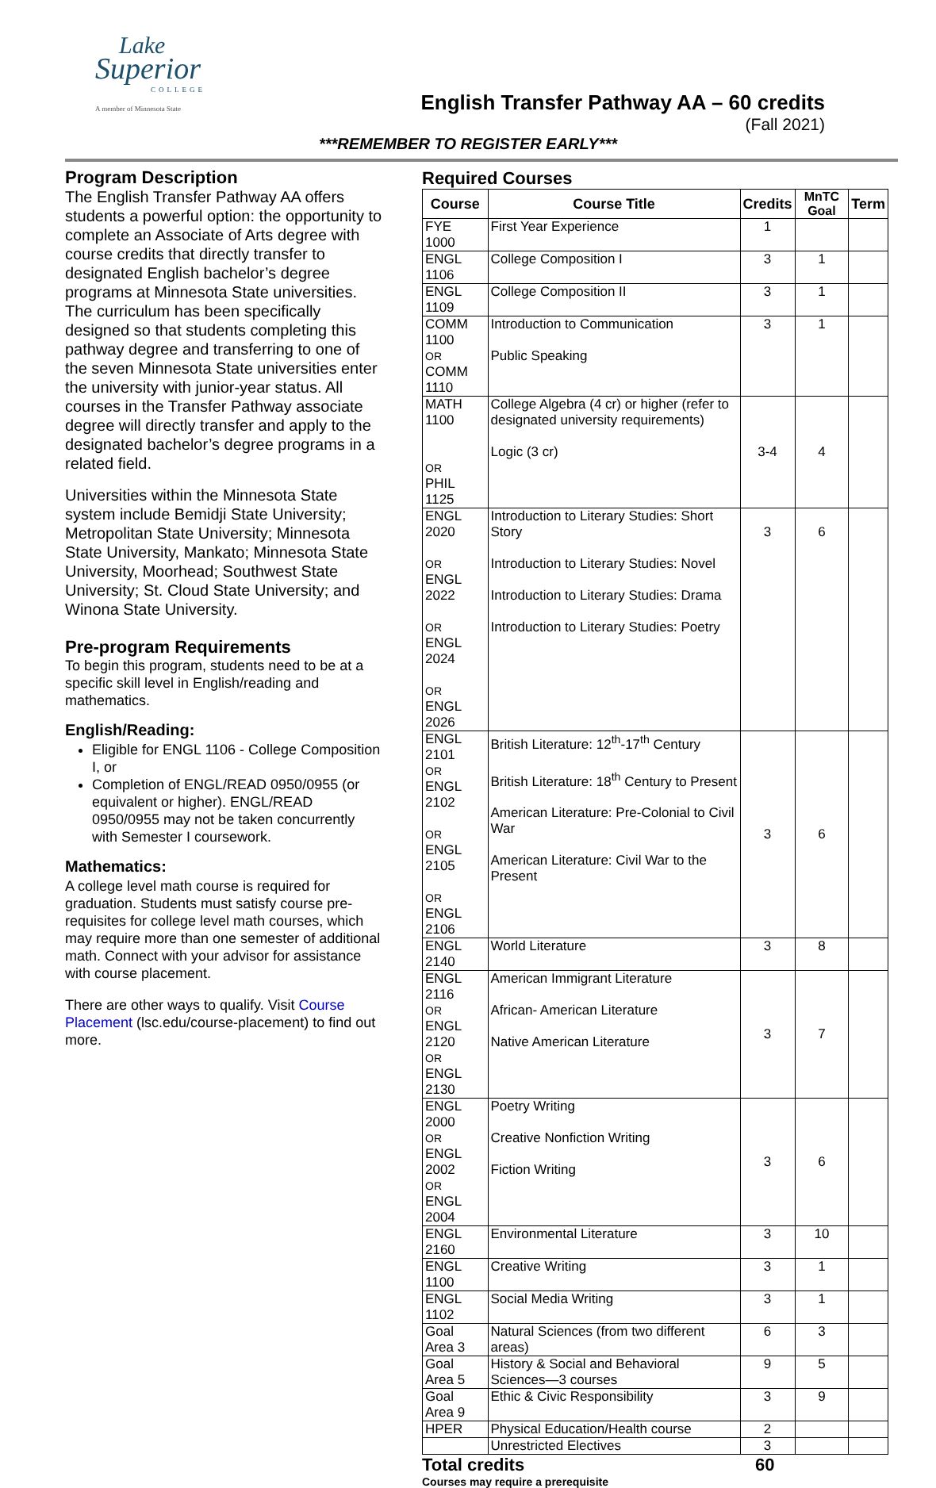Lake
Superior
COLLEGE
A member of Minnesota State
English Transfer Pathway AA – 60 credits
(Fall 2021)
***REMEMBER TO REGISTER EARLY***
Program Description
The English Transfer Pathway AA offers students a powerful option: the opportunity to complete an Associate of Arts degree with course credits that directly transfer to designated English bachelor’s degree programs at Minnesota State universities. The curriculum has been specifically designed so that students completing this pathway degree and transferring to one of the seven Minnesota State universities enter the university with junior-year status. All courses in the Transfer Pathway associate degree will directly transfer and apply to the designated bachelor’s degree programs in a related field.
Universities within the Minnesota State system include Bemidji State University; Metropolitan State University; Minnesota State University, Mankato; Minnesota State University, Moorhead; Southwest State University; St. Cloud State University; and Winona State University.
Pre-program Requirements
To begin this program, students need to be at a specific skill level in English/reading and mathematics.
English/Reading:
Eligible for ENGL 1106 - College Composition I, or
Completion of ENGL/READ 0950/0955 (or equivalent or higher). ENGL/READ 0950/0955 may not be taken concurrently with Semester I coursework.
Mathematics:
A college level math course is required for graduation. Students must satisfy course pre-requisites for college level math courses, which may require more than one semester of additional math. Connect with your advisor for assistance with course placement.
There are other ways to qualify. Visit Course Placement (lsc.edu/course-placement) to find out more.
Required Courses
| Course | Course Title | Credits | MnTC Goal | Term |
| --- | --- | --- | --- | --- |
| FYE 1000 | First Year Experience | 1 | | |
| ENGL 1106 | College Composition I | 3 | 1 | |
| ENGL 1109 | College Composition II | 3 | 1 | |
| COMM 1100 OR COMM 1110 | Introduction to Communication Public Speaking | 3 | 1 | |
| MATH 1100 OR PHIL 1125 | College Algebra (4 cr) or higher (refer to designated university requirements) Logic (3 cr) | 3-4 | 4 | |
| ENGL 2020 OR ENGL 2022 OR ENGL 2024 OR ENGL 2026 | Introduction to Literary Studies: Short Story Introduction to Literary Studies: Novel Introduction to Literary Studies: Drama Introduction to Literary Studies: Poetry | 3 | 6 | |
| ENGL 2101 OR ENGL 2102 OR ENGL 2105 OR ENGL 2106 | British Literature: 12<sup>th</sup>-17<sup>th</sup> Century British Literature: 18<sup>th</sup> Century to Present American Literature: Pre-Colonial to Civil War American Literature: Civil War to the Present | 3 | 6 | |
| ENGL 2140 | World Literature | 3 | 8 | |
| ENGL 2116 OR ENGL 2120 OR ENGL 2130 | American Immigrant Literature African- American Literature Native American Literature | 3 | 7 | |
| ENGL 2000 OR ENGL 2002 OR ENGL 2004 | Poetry Writing Creative Nonfiction Writing Fiction Writing | 3 | 6 | |
| ENGL 2160 | Environmental Literature | 3 | 10 | |
| ENGL 1100 | Creative Writing | 3 | 1 | |
| ENGL 1102 | Social Media Writing | 3 | 1 | |
| Goal Area 3 | Natural Sciences (from two different areas) | 6 | 3 | |
| Goal Area 5 | History & Social and Behavioral Sciences—3 courses | 9 | 5 | |
| Goal Area 9 | Ethic & Civic Responsibility | 3 | 9 | |
| HPER | Physical Education/Health course | 2 | | |
| | Unrestricted Electives | 3 | | |
Total credits 60
Courses may require a prerequisite